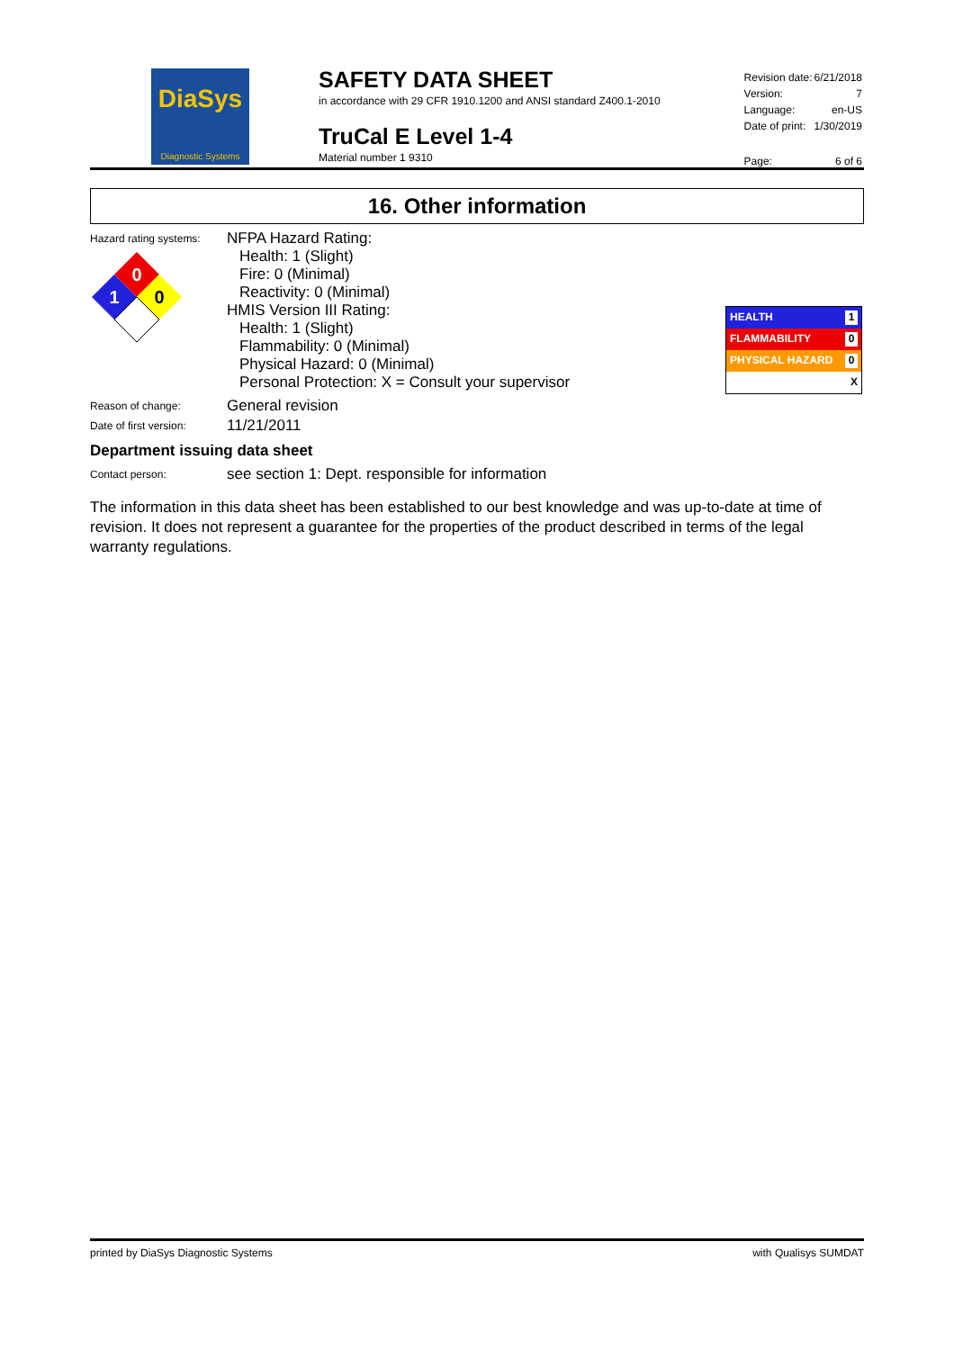DiaSys
Diagnostic Systems
SAFETY DATA SHEET
in accordance with 29 CFR 1910.1200 and ANSI standard Z400.1-2010
TruCal E Level 1-4
Material number 1 9310
| Revision date: | 6/21/2018 |
| Version: | 7 |
| Language: | en-US |
| Date of print: | 1/30/2019 |
| Page: | 6 of 6 |
16. Other information
Hazard rating systems:
0
1
0
NFPA Hazard Rating:
Health: 1 (Slight)
Fire: 0 (Minimal)
Reactivity: 0 (Minimal)
HMIS Version III Rating:
Health: 1 (Slight)
Flammability: 0 (Minimal)
Physical Hazard: 0 (Minimal)
Personal Protection: X = Consult your supervisor
HEALTH 1
FLAMMABILITY 0
PHYSICAL HAZARD 0
X
Reason of change:
General revision
Date of first version:
11/21/2011
Department issuing data sheet
Contact person:
see section 1: Dept. responsible for information
The information in this data sheet has been established to our best knowledge and was up-to-date at time of revision. It does not represent a guarantee for the properties of the product described in terms of the legal warranty regulations.
printed by DiaSys Diagnostic Systems with Qualisys SUMDAT